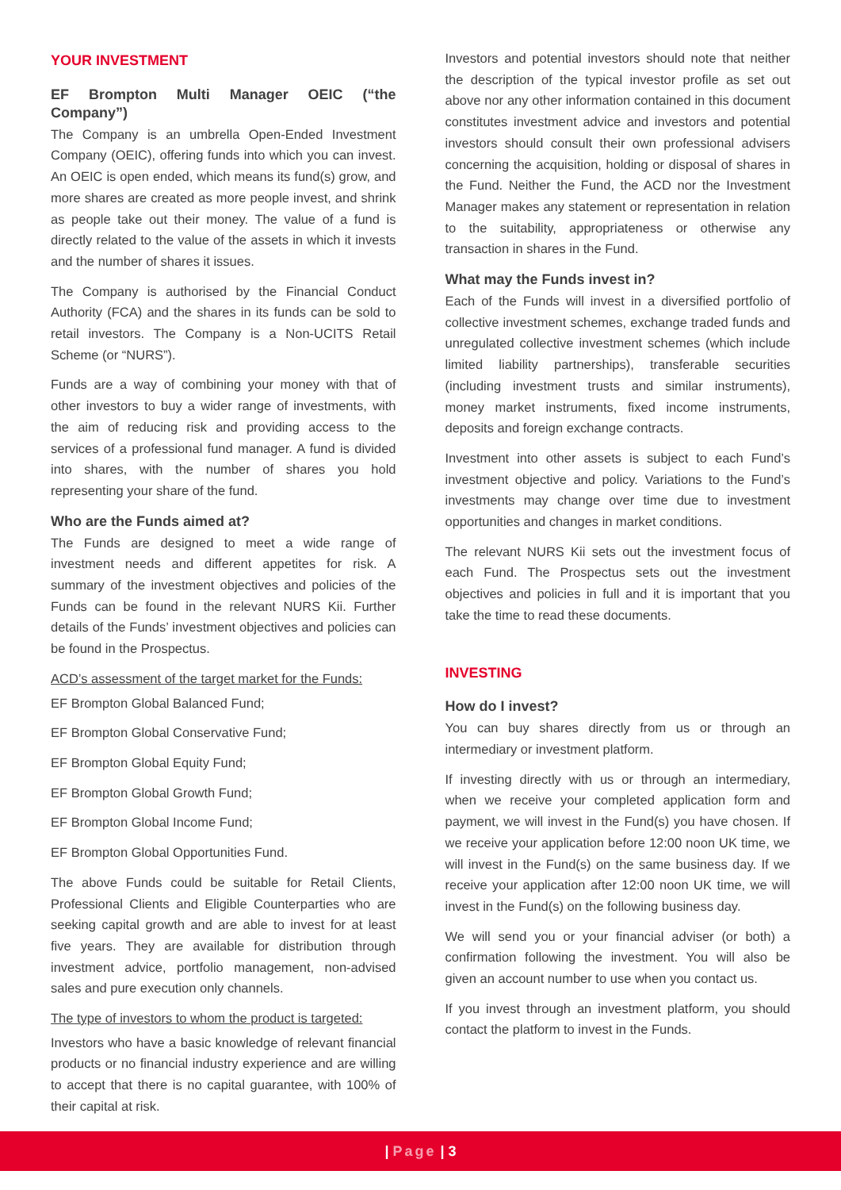YOUR INVESTMENT
EF Brompton Multi Manager OEIC (“the Company”)
The Company is an umbrella Open-Ended Investment Company (OEIC), offering funds into which you can invest. An OEIC is open ended, which means its fund(s) grow, and more shares are created as more people invest, and shrink as people take out their money. The value of a fund is directly related to the value of the assets in which it invests and the number of shares it issues.
The Company is authorised by the Financial Conduct Authority (FCA) and the shares in its funds can be sold to retail investors. The Company is a Non-UCITS Retail Scheme (or “NURS”).
Funds are a way of combining your money with that of other investors to buy a wider range of investments, with the aim of reducing risk and providing access to the services of a professional fund manager. A fund is divided into shares, with the number of shares you hold representing your share of the fund.
Who are the Funds aimed at?
The Funds are designed to meet a wide range of investment needs and different appetites for risk. A summary of the investment objectives and policies of the Funds can be found in the relevant NURS Kii. Further details of the Funds’ investment objectives and policies can be found in the Prospectus.
ACD’s assessment of the target market for the Funds:
EF Brompton Global Balanced Fund;
EF Brompton Global Conservative Fund;
EF Brompton Global Equity Fund;
EF Brompton Global Growth Fund;
EF Brompton Global Income Fund;
EF Brompton Global Opportunities Fund.
The above Funds could be suitable for Retail Clients, Professional Clients and Eligible Counterparties who are seeking capital growth and are able to invest for at least five years. They are available for distribution through investment advice, portfolio management, non-advised sales and pure execution only channels.
The type of investors to whom the product is targeted:
Investors who have a basic knowledge of relevant financial products or no financial industry experience and are willing to accept that there is no capital guarantee, with 100% of their capital at risk.
Investors and potential investors should note that neither the description of the typical investor profile as set out above nor any other information contained in this document constitutes investment advice and investors and potential investors should consult their own professional advisers concerning the acquisition, holding or disposal of shares in the Fund. Neither the Fund, the ACD nor the Investment Manager makes any statement or representation in relation to the suitability, appropriateness or otherwise any transaction in shares in the Fund.
What may the Funds invest in?
Each of the Funds will invest in a diversified portfolio of collective investment schemes, exchange traded funds and unregulated collective investment schemes (which include limited liability partnerships), transferable securities (including investment trusts and similar instruments), money market instruments, fixed income instruments, deposits and foreign exchange contracts.
Investment into other assets is subject to each Fund’s investment objective and policy. Variations to the Fund’s investments may change over time due to investment opportunities and changes in market conditions.
The relevant NURS Kii sets out the investment focus of each Fund. The Prospectus sets out the investment objectives and policies in full and it is important that you take the time to read these documents.
INVESTING
How do I invest?
You can buy shares directly from us or through an intermediary or investment platform.
If investing directly with us or through an intermediary, when we receive your completed application form and payment, we will invest in the Fund(s) you have chosen. If we receive your application before 12:00 noon UK time, we will invest in the Fund(s) on the same business day. If we receive your application after 12:00 noon UK time, we will invest in the Fund(s) on the following business day.
We will send you or your financial adviser (or both) a confirmation following the investment. You will also be given an account number to use when you contact us.
If you invest through an investment platform, you should contact the platform to invest in the Funds.
| Page | 3